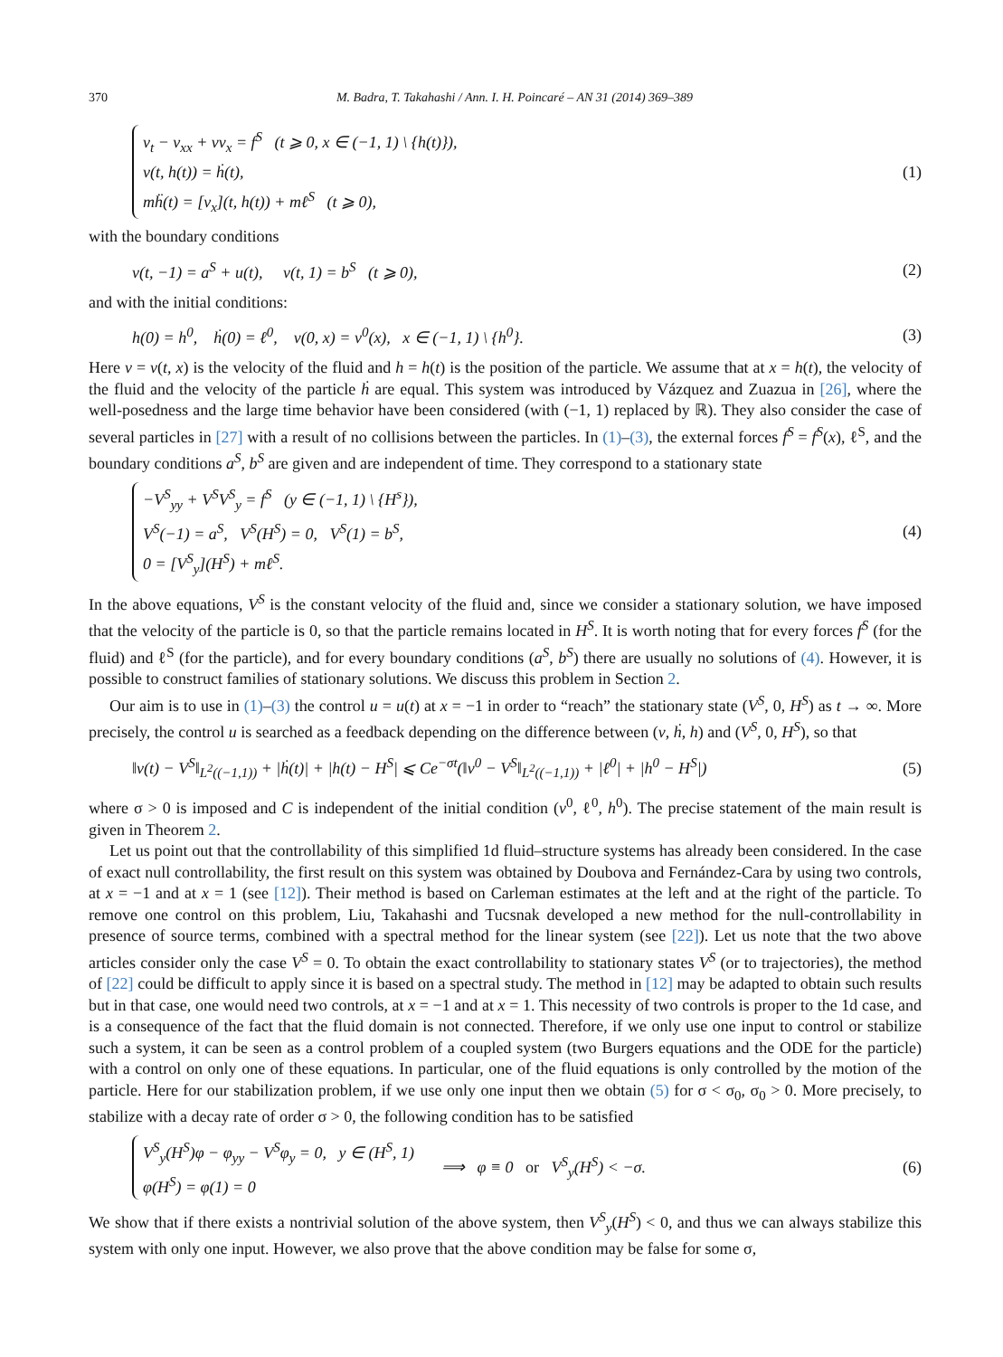370 M. Badra, T. Takahashi / Ann. I. H. Poincaré – AN 31 (2014) 369–389
v<sub>t</sub> − v<sub>xx</sub> + vv<sub>x</sub> = f<sup>S</sup> (t ⩾ 0, x ∈ (−1, 1) \ {h(t)}),
v(t, h(t)) = ḣ(t),
mḧ(t) = [v<sub>x</sub>](t, h(t)) + mℓ<sup>S</sup> (t ⩾ 0),
(1)
with the boundary conditions
v(t, −1) = a<sup>S</sup> + u(t), v(t, 1) = b<sup>S</sup> (t ⩾ 0),
(2)
and with the initial conditions:
h(0) = h<sup>0</sup>, ḣ(0) = ℓ<sup>0</sup>, v(0, x) = v<sup>0</sup>(x), x ∈ (−1, 1) \ {h<sup>0</sup>}.
(3)
Here v = v(t, x) is the velocity of the fluid and h = h(t) is the position of the particle. We assume that at x = h(t), the velocity of the fluid and the velocity of the particle ḣ are equal. This system was introduced by Vázquez and Zuazua in [26], where the well-posedness and the large time behavior have been considered (with (−1, 1) replaced by ℝ). They also consider the case of several particles in [27] with a result of no collisions between the particles. In (1)–(3), the external forces f<sup>S</sup> = f<sup>S</sup>(x), ℓ<sup>S</sup>, and the boundary conditions a<sup>S</sup>, b<sup>S</sup> are given and are independent of time. They correspond to a stationary state
−V<sup>S</sup><sub>yy</sub> + V<sup>S</sup>V<sup>S</sup><sub>y</sub> = f<sup>S</sup> (y ∈ (−1, 1) \ {H<sup>s</sup>}),
V<sup>S</sup>(−1) = a<sup>S</sup>, V<sup>S</sup>(H<sup>S</sup>) = 0, V<sup>S</sup>(1) = b<sup>S</sup>,
0 = [V<sup>S</sup><sub>y</sub>](H<sup>S</sup>) + mℓ<sup>S</sup>.
(4)
In the above equations, V<sup>S</sup> is the constant velocity of the fluid and, since we consider a stationary solution, we have imposed that the velocity of the particle is 0, so that the particle remains located in H<sup>S</sup>. It is worth noting that for every forces f<sup>S</sup> (for the fluid) and ℓ<sup>S</sup> (for the particle), and for every boundary conditions (a<sup>S</sup>, b<sup>S</sup>) there are usually no solutions of (4). However, it is possible to construct families of stationary solutions. We discuss this problem in Section 2.
Our aim is to use in (1)–(3) the control u = u(t) at x = −1 in order to “reach” the stationary state (V<sup>S</sup>, 0, H<sup>S</sup>) as t → ∞. More precisely, the control u is searched as a feedback depending on the difference between (v, ḣ, h) and (V<sup>S</sup>, 0, H<sup>S</sup>), so that
‖v(t) − V<sup>S</sup>‖<sub>L<sup>2</sup>((−1,1))</sub> + |ḣ(t)| + |h(t) − H<sup>S</sup>| ⩽ Ce<sup>−σt</sup>(‖v<sup>0</sup> − V<sup>S</sup>‖<sub>L<sup>2</sup>((−1,1))</sub> + |ℓ<sup>0</sup>| + |h<sup>0</sup> − H<sup>S</sup>|)
(5)
where σ > 0 is imposed and C is independent of the initial condition (v<sup>0</sup>, ℓ<sup>0</sup>, h<sup>0</sup>). The precise statement of the main result is given in Theorem 2.
Let us point out that the controllability of this simplified 1d fluid–structure systems has already been considered. In the case of exact null controllability, the first result on this system was obtained by Doubova and Fernández-Cara by using two controls, at x = −1 and at x = 1 (see [12]). Their method is based on Carleman estimates at the left and at the right of the particle. To remove one control on this problem, Liu, Takahashi and Tucsnak developed a new method for the null-controllability in presence of source terms, combined with a spectral method for the linear system (see [22]). Let us note that the two above articles consider only the case V<sup>S</sup> = 0. To obtain the exact controllability to stationary states V<sup>S</sup> (or to trajectories), the method of [22] could be difficult to apply since it is based on a spectral study. The method in [12] may be adapted to obtain such results but in that case, one would need two controls, at x = −1 and at x = 1. This necessity of two controls is proper to the 1d case, and is a consequence of the fact that the fluid domain is not connected. Therefore, if we only use one input to control or stabilize such a system, it can be seen as a control problem of a coupled system (two Burgers equations and the ODE for the particle) with a control on only one of these equations. In particular, one of the fluid equations is only controlled by the motion of the particle. Here for our stabilization problem, if we use only one input then we obtain (5) for σ < σ<sub>0</sub>, σ<sub>0</sub> > 0. More precisely, to stabilize with a decay rate of order σ > 0, the following condition has to be satisfied
V<sup>S</sup><sub>y</sub>(H<sup>S</sup>)φ − φ<sub>yy</sub> − V<sup>S</sup>φ<sub>y</sub> = 0, y ∈ (H<sup>S</sup>, 1)
φ(H<sup>S</sup>) = φ(1) = 0
⟹ φ ≡ 0 or V<sup>S</sup><sub>y</sub>(H<sup>S</sup>) < −σ.
(6)
We show that if there exists a nontrivial solution of the above system, then V<sup>S</sup><sub>y</sub>(H<sup>S</sup>) < 0, and thus we can always stabilize this system with only one input. However, we also prove that the above condition may be false for some σ,